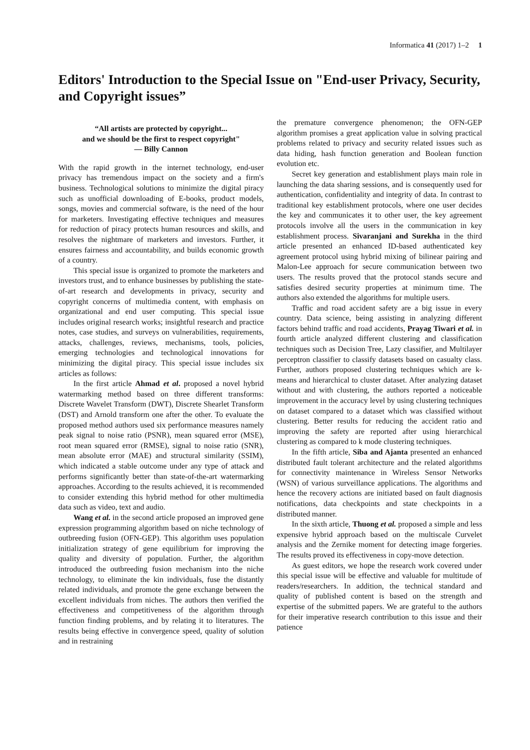Informatica 41 (2017) 1–2 1
Editors' Introduction to the Special Issue on "End-user Privacy, Security, and Copyright issues”
“All artists are protected by copyright...
and we should be the first to respect copyright"
― Billy Cannon
With the rapid growth in the internet technology, end-user privacy has tremendous impact on the society and a firm's business. Technological solutions to minimize the digital piracy such as unofficial downloading of E-books, product models, songs, movies and commercial software, is the need of the hour for marketers. Investigating effective techniques and measures for reduction of piracy protects human resources and skills, and resolves the nightmare of marketers and investors. Further, it ensures fairness and accountability, and builds economic growth of a country.
This special issue is organized to promote the marketers and investors trust, and to enhance businesses by publishing the state-of-art research and developments in privacy, security and copyright concerns of multimedia content, with emphasis on organizational and end user computing. This special issue includes original research works; insightful research and practice notes, case studies, and surveys on vulnerabilities, requirements, attacks, challenges, reviews, mechanisms, tools, policies, emerging technologies and technological innovations for minimizing the digital piracy. This special issue includes six articles as follows:
In the first article Ahmad et al. proposed a novel hybrid watermarking method based on three different transforms: Discrete Wavelet Transform (DWT), Discrete Shearlet Transform (DST) and Arnold transform one after the other. To evaluate the proposed method authors used six performance measures namely peak signal to noise ratio (PSNR), mean squared error (MSE), root mean squared error (RMSE), signal to noise ratio (SNR), mean absolute error (MAE) and structural similarity (SSIM), which indicated a stable outcome under any type of attack and performs significantly better than state-of-the-art watermarking approaches. According to the results achieved, it is recommended to consider extending this hybrid method for other multimedia data such as video, text and audio.
Wang et al. in the second article proposed an improved gene expression programming algorithm based on niche technology of outbreeding fusion (OFN-GEP). This algorithm uses population initialization strategy of gene equilibrium for improving the quality and diversity of population. Further, the algorithm introduced the outbreeding fusion mechanism into the niche technology, to eliminate the kin individuals, fuse the distantly related individuals, and promote the gene exchange between the excellent individuals from niches. The authors then verified the effectiveness and competitiveness of the algorithm through function finding problems, and by relating it to literatures. The results being effective in convergence speed, quality of solution and in restraining
the premature convergence phenomenon; the OFN-GEP algorithm promises a great application value in solving practical problems related to privacy and security related issues such as data hiding, hash function generation and Boolean function evolution etc.
Secret key generation and establishment plays main role in launching the data sharing sessions, and is consequently used for authentication, confidentiality and integrity of data. In contrast to traditional key establishment protocols, where one user decides the key and communicates it to other user, the key agreement protocols involve all the users in the communication in key establishment process. Sivaranjani and Surekha in the third article presented an enhanced ID-based authenticated key agreement protocol using hybrid mixing of bilinear pairing and Malon-Lee approach for secure communication between two users. The results proved that the protocol stands secure and satisfies desired security properties at minimum time. The authors also extended the algorithms for multiple users.
Traffic and road accident safety are a big issue in every country. Data science, being assisting in analyzing different factors behind traffic and road accidents, Prayag Tiwari et al. in fourth article analyzed different clustering and classification techniques such as Decision Tree, Lazy classifier, and Multilayer perceptron classifier to classify datasets based on casualty class. Further, authors proposed clustering techniques which are k-means and hierarchical to cluster dataset. After analyzing dataset without and with clustering, the authors reported a noticeable improvement in the accuracy level by using clustering techniques on dataset compared to a dataset which was classified without clustering. Better results for reducing the accident ratio and improving the safety are reported after using hierarchical clustering as compared to k mode clustering techniques.
In the fifth article, Siba and Ajanta presented an enhanced distributed fault tolerant architecture and the related algorithms for connectivity maintenance in Wireless Sensor Networks (WSN) of various surveillance applications. The algorithms and hence the recovery actions are initiated based on fault diagnosis notifications, data checkpoints and state checkpoints in a distributed manner.
In the sixth article, Thuong et al. proposed a simple and less expensive hybrid approach based on the multiscale Curvelet analysis and the Zernike moment for detecting image forgeries. The results proved its effectiveness in copy-move detection.
As guest editors, we hope the research work covered under this special issue will be effective and valuable for multitude of readers/researchers. In addition, the technical standard and quality of published content is based on the strength and expertise of the submitted papers. We are grateful to the authors for their imperative research contribution to this issue and their patience